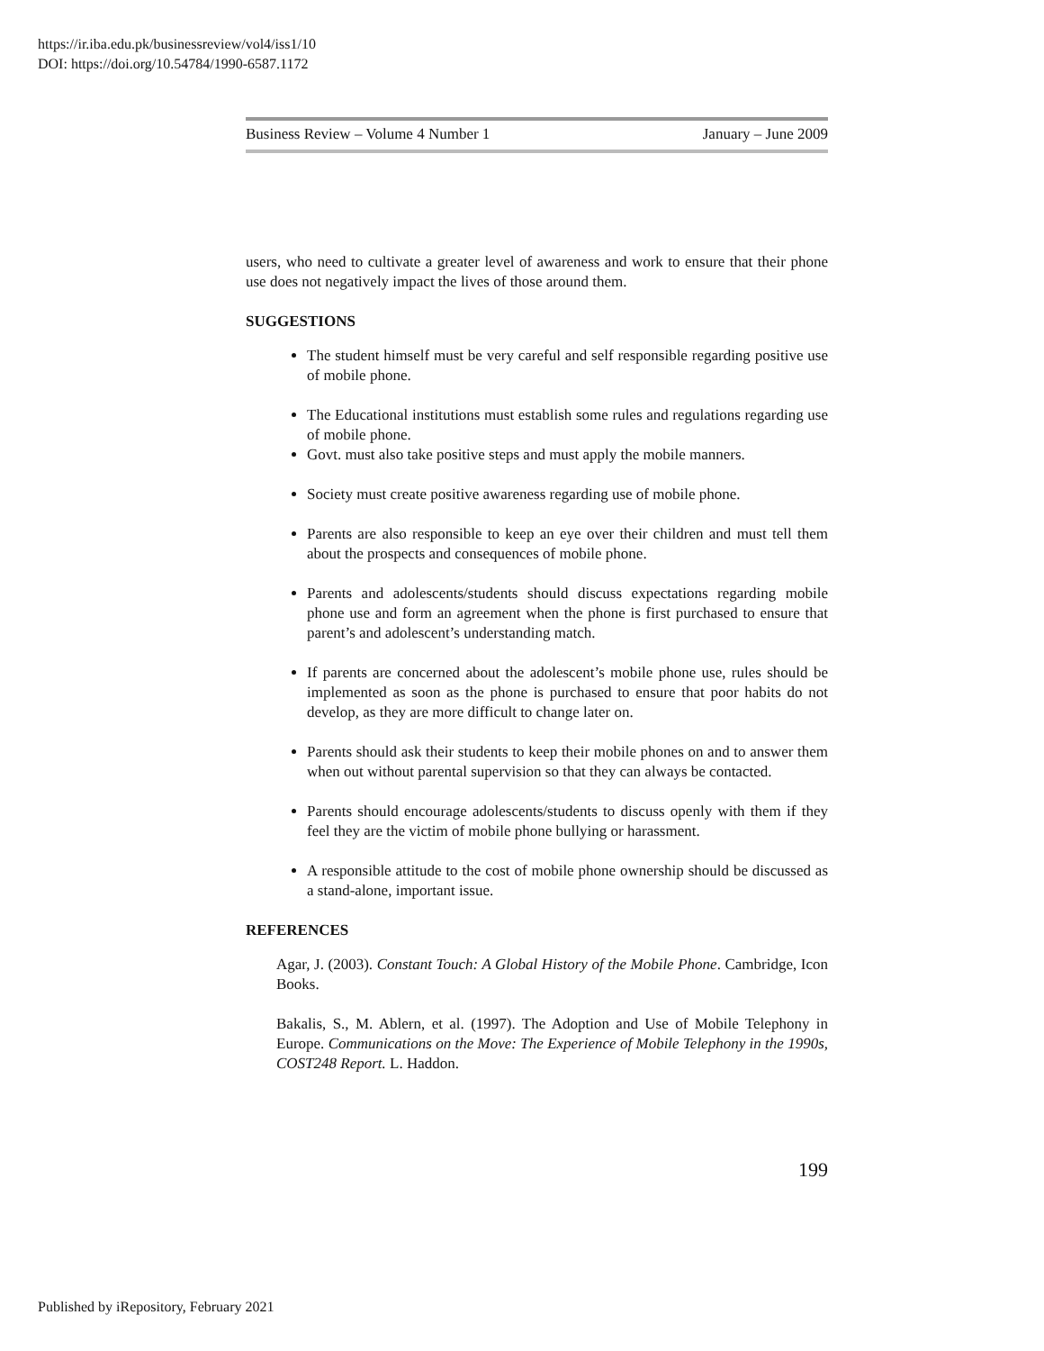https://ir.iba.edu.pk/businessreview/vol4/iss1/10
DOI: https://doi.org/10.54784/1990-6587.1172
Business Review – Volume 4 Number 1 January – June 2009
users, who need to cultivate a greater level of awareness and work to ensure that their phone use does not negatively impact the lives of those around them.
SUGGESTIONS
The student himself must be very careful and self responsible regarding positive use of mobile phone.
The Educational institutions must establish some rules and regulations regarding use of mobile phone.
Govt. must also take positive steps and must apply the mobile manners.
Society must create positive awareness regarding use of mobile phone.
Parents are also responsible to keep an eye over their children and must tell them about the prospects and consequences of mobile phone.
Parents and adolescents/students should discuss expectations regarding mobile phone use and form an agreement when the phone is first purchased to ensure that parent’s and adolescent’s understanding match.
If parents are concerned about the adolescent’s mobile phone use, rules should be implemented as soon as the phone is purchased to ensure that poor habits do not develop, as they are more difficult to change later on.
Parents should ask their students to keep their mobile phones on and to answer them when out without parental supervision so that they can always be contacted.
Parents should encourage adolescents/students to discuss openly with them if they feel they are the victim of mobile phone bullying or harassment.
A responsible attitude to the cost of mobile phone ownership should be discussed as a stand-alone, important issue.
REFERENCES
Agar, J. (2003). Constant Touch: A Global History of the Mobile Phone. Cambridge, Icon Books.
Bakalis, S., M. Ablern, et al. (1997). The Adoption and Use of Mobile Telephony in Europe. Communications on the Move: The Experience of Mobile Telephony in the 1990s, COST248 Report. L. Haddon.
199
Published by iRepository, February 2021